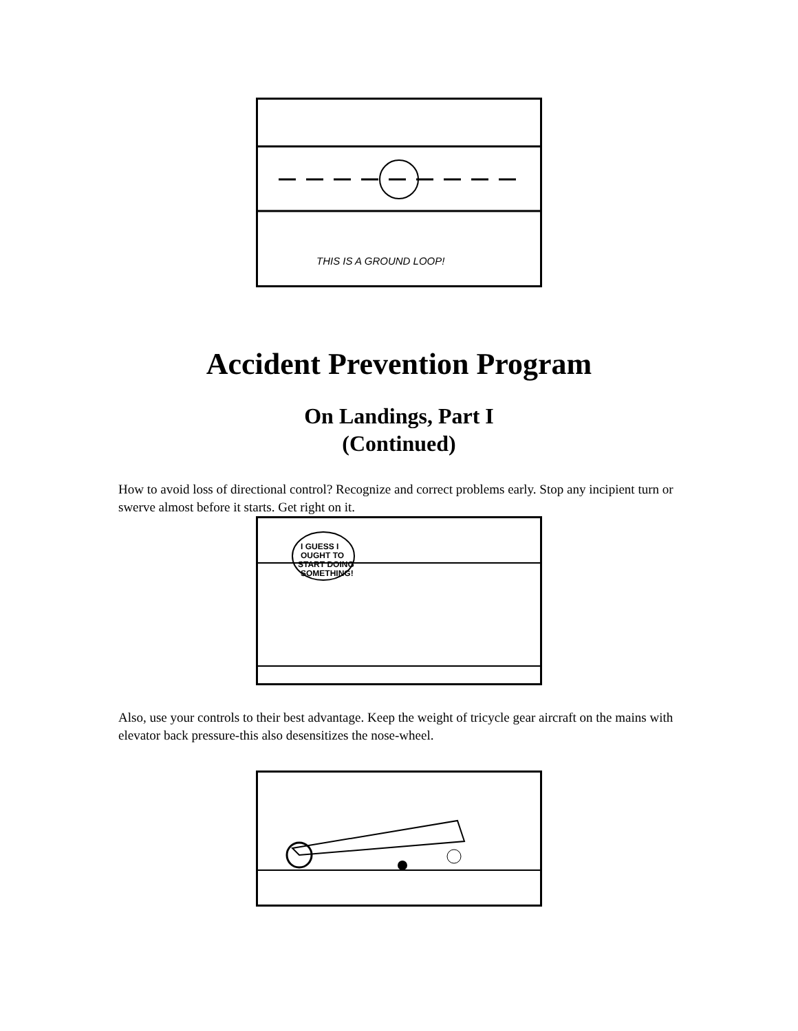THIS IS A GROUND LOOP!
Accident Prevention Program
On Landings, Part I
(Continued)
How to avoid loss of directional control? Recognize and correct problems early. Stop any incipient turn or swerve almost before it starts. Get right on it.
I GUESS I
OUGHT TO
START DOING
SOMETHING!
Also, use your controls to their best advantage. Keep the weight of tricycle gear aircraft on the mains with elevator back pressure-this also desensitizes the nose-wheel.